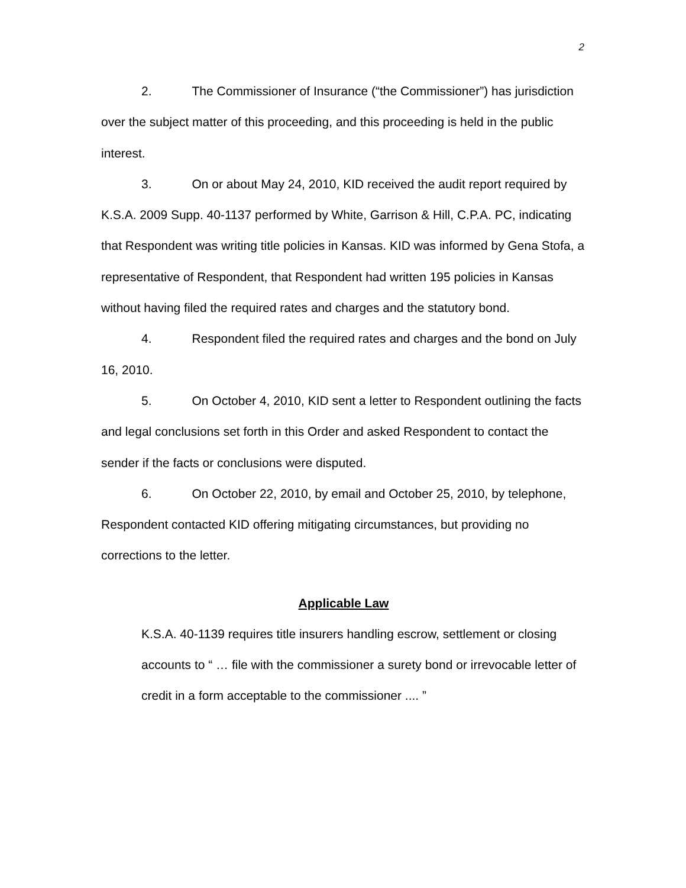2
2. The Commissioner of Insurance (“the Commissioner”) has jurisdiction over the subject matter of this proceeding, and this proceeding is held in the public interest.
3. On or about May 24, 2010, KID received the audit report required by K.S.A. 2009 Supp. 40-1137 performed by White, Garrison & Hill, C.P.A. PC, indicating that Respondent was writing title policies in Kansas. KID was informed by Gena Stofa, a representative of Respondent, that Respondent had written 195 policies in Kansas without having filed the required rates and charges and the statutory bond.
4. Respondent filed the required rates and charges and the bond on July 16, 2010.
5. On October 4, 2010, KID sent a letter to Respondent outlining the facts and legal conclusions set forth in this Order and asked Respondent to contact the sender if the facts or conclusions were disputed.
6. On October 22, 2010, by email and October 25, 2010, by telephone, Respondent contacted KID offering mitigating circumstances, but providing no corrections to the letter.
Applicable Law
K.S.A. 40-1139 requires title insurers handling escrow, settlement or closing accounts to “ … file with the commissioner a surety bond or irrevocable letter of credit in a form acceptable to the commissioner .... ”